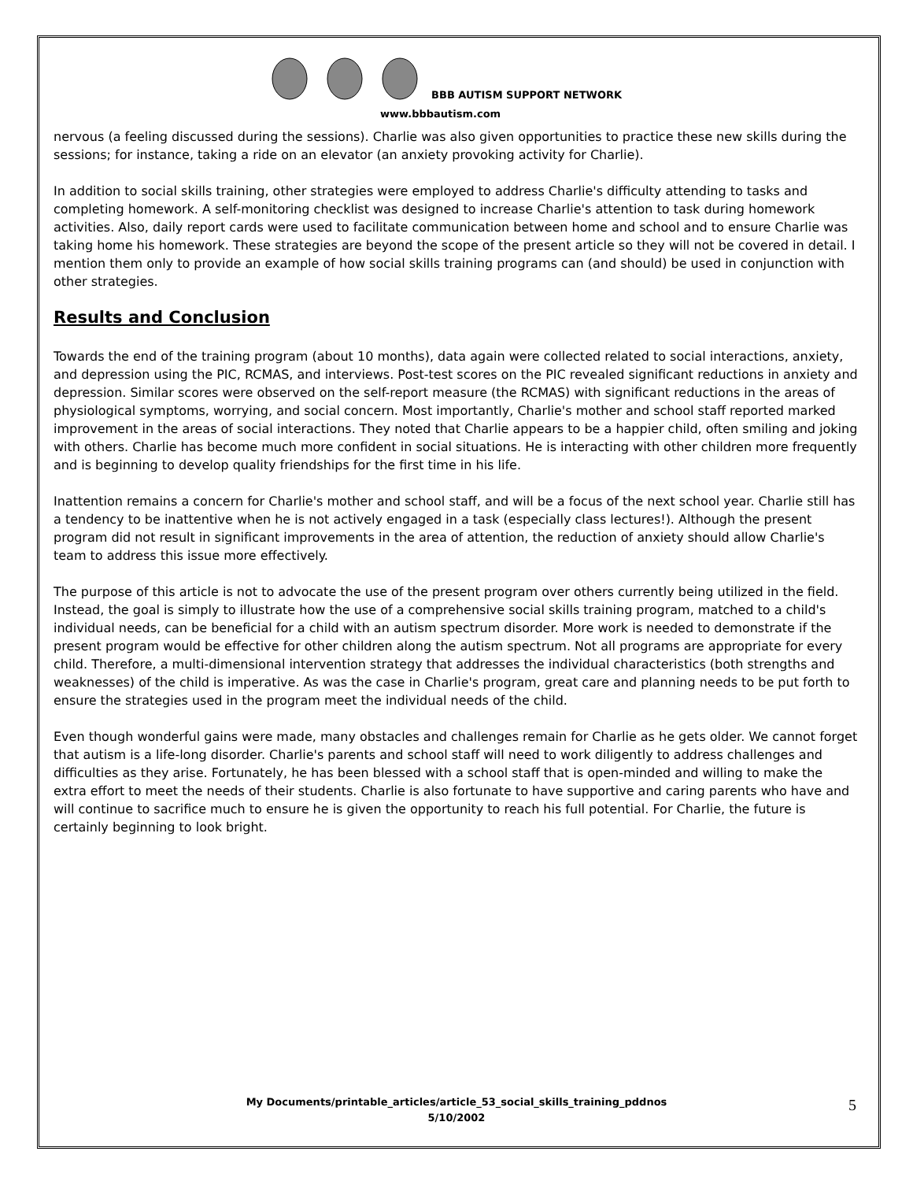BBB AUTISM SUPPORT NETWORK
www.bbbautism.com
nervous (a feeling discussed during the sessions). Charlie was also given opportunities to practice these new skills during the sessions; for instance, taking a ride on an elevator (an anxiety provoking activity for Charlie).
In addition to social skills training, other strategies were employed to address Charlie's difficulty attending to tasks and completing homework. A self-monitoring checklist was designed to increase Charlie's attention to task during homework activities. Also, daily report cards were used to facilitate communication between home and school and to ensure Charlie was taking home his homework. These strategies are beyond the scope of the present article so they will not be covered in detail. I mention them only to provide an example of how social skills training programs can (and should) be used in conjunction with other strategies.
Results and Conclusion
Towards the end of the training program (about 10 months), data again were collected related to social interactions, anxiety, and depression using the PIC, RCMAS, and interviews. Post-test scores on the PIC revealed significant reductions in anxiety and depression. Similar scores were observed on the self-report measure (the RCMAS) with significant reductions in the areas of physiological symptoms, worrying, and social concern. Most importantly, Charlie's mother and school staff reported marked improvement in the areas of social interactions. They noted that Charlie appears to be a happier child, often smiling and joking with others. Charlie has become much more confident in social situations. He is interacting with other children more frequently and is beginning to develop quality friendships for the first time in his life.
Inattention remains a concern for Charlie's mother and school staff, and will be a focus of the next school year. Charlie still has a tendency to be inattentive when he is not actively engaged in a task (especially class lectures!). Although the present program did not result in significant improvements in the area of attention, the reduction of anxiety should allow Charlie's team to address this issue more effectively.
The purpose of this article is not to advocate the use of the present program over others currently being utilized in the field. Instead, the goal is simply to illustrate how the use of a comprehensive social skills training program, matched to a child's individual needs, can be beneficial for a child with an autism spectrum disorder. More work is needed to demonstrate if the present program would be effective for other children along the autism spectrum. Not all programs are appropriate for every child. Therefore, a multi-dimensional intervention strategy that addresses the individual characteristics (both strengths and weaknesses) of the child is imperative. As was the case in Charlie's program, great care and planning needs to be put forth to ensure the strategies used in the program meet the individual needs of the child.
Even though wonderful gains were made, many obstacles and challenges remain for Charlie as he gets older. We cannot forget that autism is a life-long disorder. Charlie's parents and school staff will need to work diligently to address challenges and difficulties as they arise. Fortunately, he has been blessed with a school staff that is open-minded and willing to make the extra effort to meet the needs of their students. Charlie is also fortunate to have supportive and caring parents who have and will continue to sacrifice much to ensure he is given the opportunity to reach his full potential. For Charlie, the future is certainly beginning to look bright.
My Documents/printable_articles/article_53_social_skills_training_pddnos
5/10/2002
5